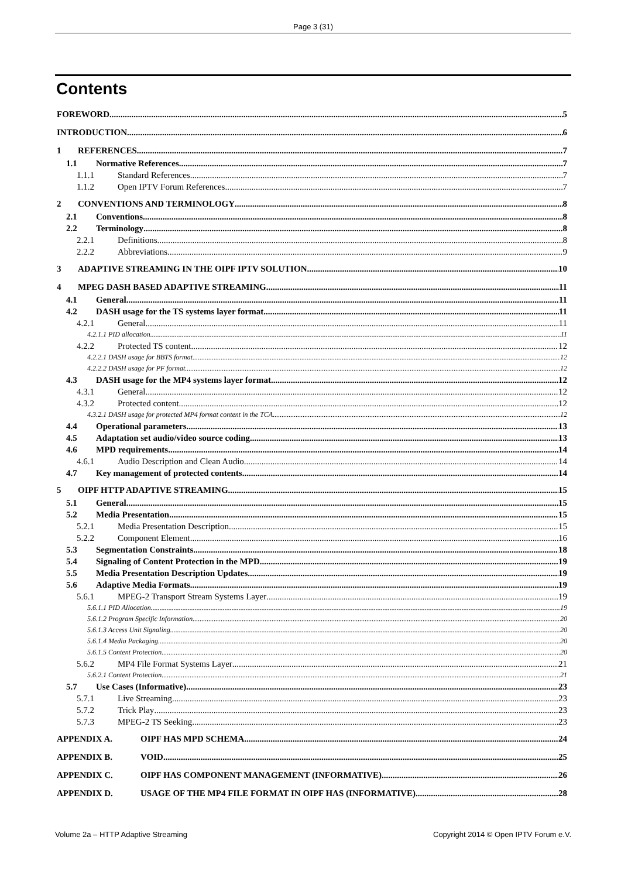Page 3 (31)
Contents
FOREWORD 5
INTRODUCTION 6
1 REFERENCES 7
1.1 Normative References 7
1.1.1 Standard References 7
1.1.2 Open IPTV Forum References 7
2 CONVENTIONS AND TERMINOLOGY 8
2.1 Conventions 8
2.2 Terminology 8
2.2.1 Definitions 8
2.2.2 Abbreviations 9
3 ADAPTIVE STREAMING IN THE OIPF IPTV SOLUTION 10
4 MPEG DASH BASED ADAPTIVE STREAMING 11
4.1 General 11
4.2 DASH usage for the TS systems layer format 11
4.2.1 General 11
4.2.1.1 PID allocation 11
4.2.2 Protected TS content 12
4.2.2.1 DASH usage for BBTS format 12
4.2.2.2 DASH usage for PF format 12
4.3 DASH usage for the MP4 systems layer format 12
4.3.1 General 12
4.3.2 Protected content 12
4.3.2.1 DASH usage for protected MP4 format content in the TCA 12
4.4 Operational parameters 13
4.5 Adaptation set audio/video source coding 13
4.6 MPD requirements 14
4.6.1 Audio Description and Clean Audio 14
4.7 Key management of protected contents 14
5 OIPF HTTP ADAPTIVE STREAMING 15
5.1 General 15
5.2 Media Presentation 15
5.2.1 Media Presentation Description 15
5.2.2 Component Element 16
5.3 Segmentation Constraints 18
5.4 Signaling of Content Protection in the MPD 19
5.5 Media Presentation Description Updates 19
5.6 Adaptive Media Formats 19
5.6.1 MPEG-2 Transport Stream Systems Layer 19
5.6.1.1 PID Allocation 19
5.6.1.2 Program Specific Information 20
5.6.1.3 Access Unit Signaling 20
5.6.1.4 Media Packaging 20
5.6.1.5 Content Protection 20
5.6.2 MP4 File Format Systems Layer 21
5.6.2.1 Content Protection 21
5.7 Use Cases (Informative) 23
5.7.1 Live Streaming 23
5.7.2 Trick Play 23
5.7.3 MPEG-2 TS Seeking 23
APPENDIX A. OIPF HAS MPD SCHEMA 24
APPENDIX B. VOID 25
APPENDIX C. OIPF HAS COMPONENT MANAGEMENT (INFORMATIVE) 26
APPENDIX D. USAGE OF THE MP4 FILE FORMAT IN OIPF HAS (INFORMATIVE) 28
Volume 2a – HTTP Adaptive Streaming Copyright 2014 © Open IPTV Forum e.V.